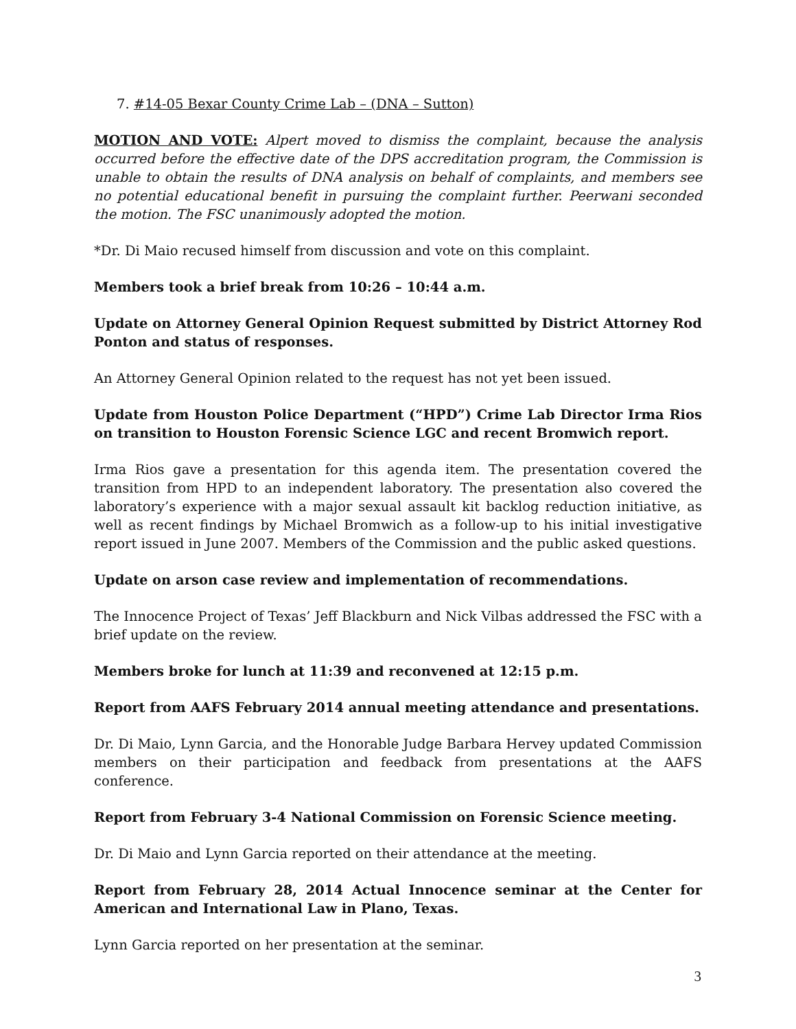7. #14-05 Bexar County Crime Lab – (DNA – Sutton)
MOTION AND VOTE: Alpert moved to dismiss the complaint, because the analysis occurred before the effective date of the DPS accreditation program, the Commission is unable to obtain the results of DNA analysis on behalf of complaints, and members see no potential educational benefit in pursuing the complaint further. Peerwani seconded the motion. The FSC unanimously adopted the motion.
*Dr. Di Maio recused himself from discussion and vote on this complaint.
Members took a brief break from 10:26 – 10:44 a.m.
Update on Attorney General Opinion Request submitted by District Attorney Rod Ponton and status of responses.
An Attorney General Opinion related to the request has not yet been issued.
Update from Houston Police Department (“HPD”) Crime Lab Director Irma Rios on transition to Houston Forensic Science LGC and recent Bromwich report.
Irma Rios gave a presentation for this agenda item. The presentation covered the transition from HPD to an independent laboratory. The presentation also covered the laboratory’s experience with a major sexual assault kit backlog reduction initiative, as well as recent findings by Michael Bromwich as a follow-up to his initial investigative report issued in June 2007. Members of the Commission and the public asked questions.
Update on arson case review and implementation of recommendations.
The Innocence Project of Texas’ Jeff Blackburn and Nick Vilbas addressed the FSC with a brief update on the review.
Members broke for lunch at 11:39 and reconvened at 12:15 p.m.
Report from AAFS February 2014 annual meeting attendance and presentations.
Dr. Di Maio, Lynn Garcia, and the Honorable Judge Barbara Hervey updated Commission members on their participation and feedback from presentations at the AAFS conference.
Report from February 3-4 National Commission on Forensic Science meeting.
Dr. Di Maio and Lynn Garcia reported on their attendance at the meeting.
Report from February 28, 2014 Actual Innocence seminar at the Center for American and International Law in Plano, Texas.
Lynn Garcia reported on her presentation at the seminar.
3